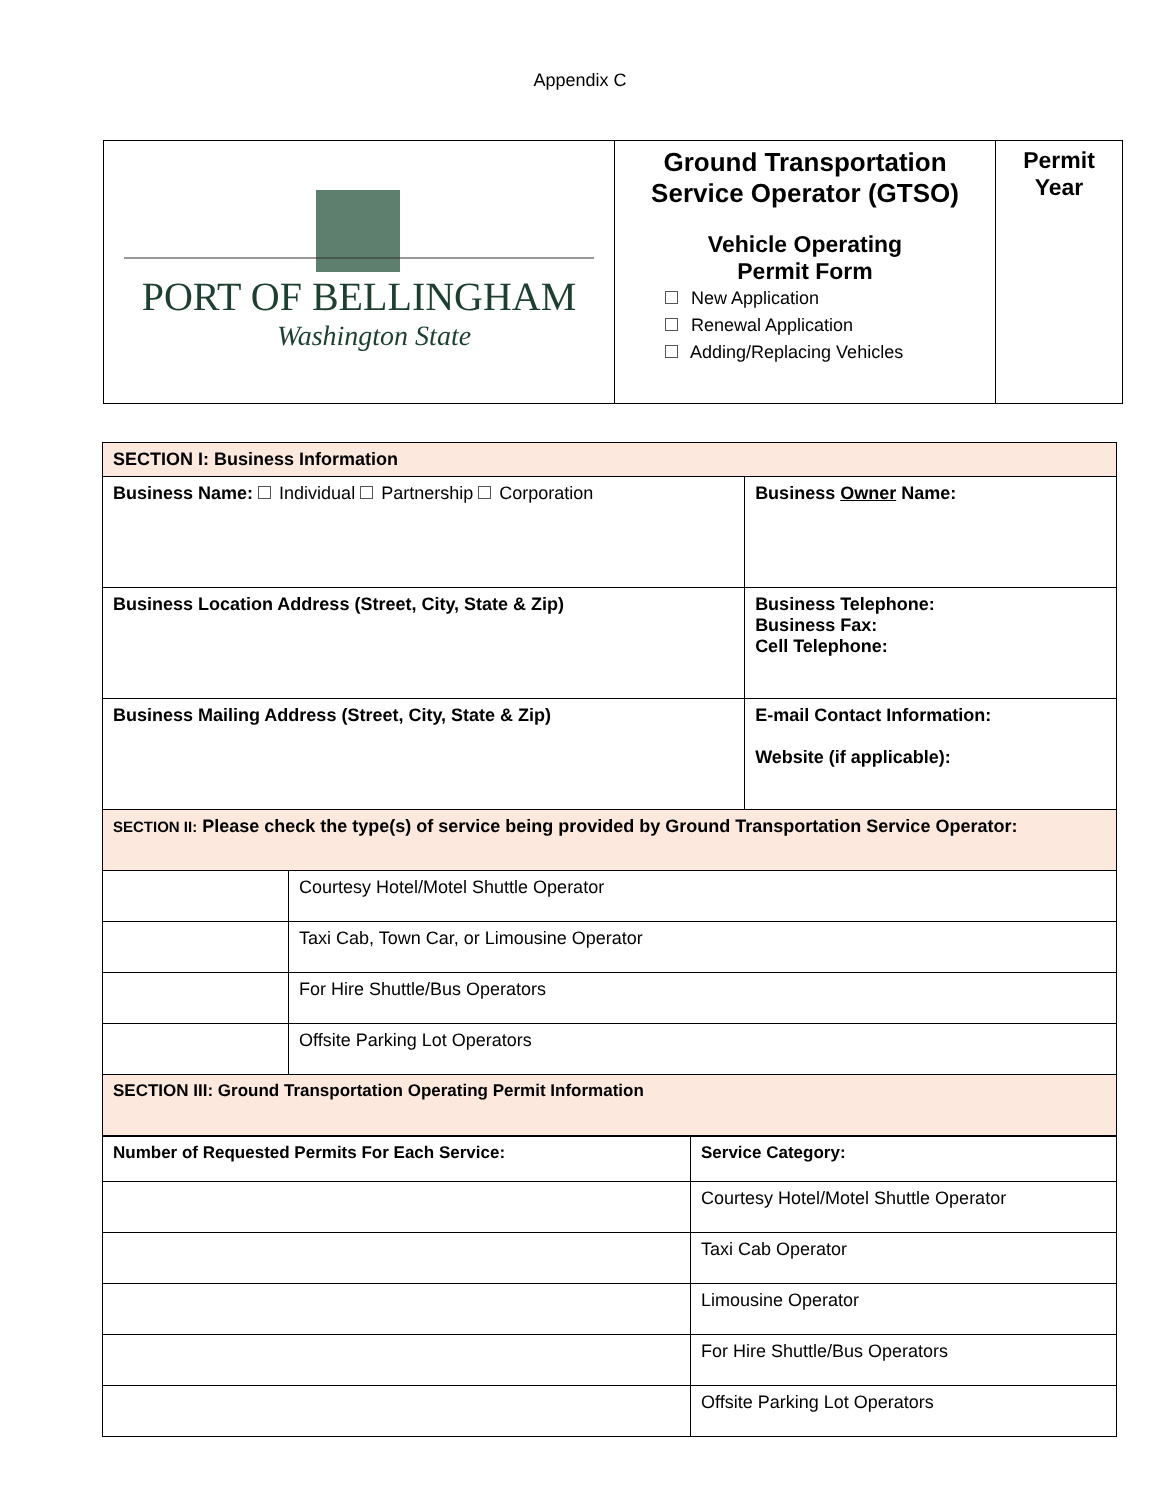Appendix C
| PORT OF BELLINGHAM Washington State | Ground Transportation Service Operator (GTSO) Vehicle Operating Permit Form New Application Renewal Application Adding/Replacing Vehicles | Permit Year |
| SECTION I: Business Information | | |
| Business Name: Individual Partnership Corporation | | Business Owner Name: |
| Business Location Address (Street, City, State & Zip) | | Business Telephone: Business Fax: Cell Telephone: |
| Business Mailing Address (Street, City, State & Zip) | | E-mail Contact Information: Website (if applicable): |
| SECTION II: Please check the type(s) of service being provided by Ground Transportation Service Operator: | | |
| | Courtesy Hotel/Motel Shuttle Operator | |
| | Taxi Cab, Town Car, or Limousine Operator | |
| | For Hire Shuttle/Bus Operators | |
| | Offsite Parking Lot Operators | |
| SECTION III: Ground Transportation Operating Permit Information | | |
| Number of Requested Permits For Each Service: | Service Category: |
| | Courtesy Hotel/Motel Shuttle Operator |
| | Taxi Cab Operator |
| | Limousine Operator |
| | For Hire Shuttle/Bus Operators |
| | Offsite Parking Lot Operators |